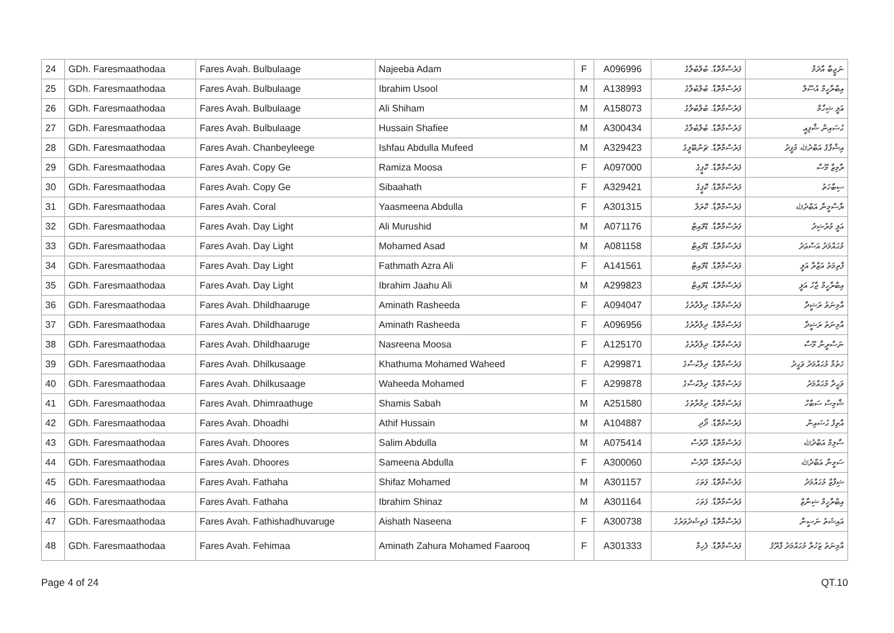| 24 | GDh. Faresmaathodaa | Fares Avah. Bulbulaage | Najeeba Adam | F | A096996 | ފަރެސްމާތޮޑާ. ބުލްބުލާގެ | ނަޖީބާ އާދަމް |
| 25 | GDh. Faresmaathodaa | Fares Avah. Bulbulaage | Ibrahim Usool | M | A138993 | ފަރެސްމާތޮޑާ. ބުލްބުލާގެ | އިބްރާހީމް އުސޫލް |
| 26 | GDh. Faresmaathodaa | Fares Avah. Bulbulaage | Ali Shiham | M | A158073 | ފަރެސްމާތޮޑާ. ބުލްބުލާގެ | އަލީ ޝިހާމް |
| 27 | GDh. Faresmaathodaa | Fares Avah. Bulbulaage | Hussain Shafiee | M | A300434 | ފަރެސްމާތޮޑާ. ބުލްބުލާގެ | ޙުސައިން ޝާފިޢީ |
| 28 | GDh. Faresmaathodaa | Fares Avah. Chanbeyleege | Ishfau Abdulla Mufeed | M | A329423 | ފަރެސްމާތޮޑާ. ޗަންބޭލީގެ | އިޝްފާޤު އަބްދުﷲ މުފީދު |
| 29 | GDh. Faresmaathodaa | Fares Avah. Copy Ge | Ramiza Moosa | F | A097000 | ފަރެސްމާތޮޑާ. ކޮޕީގެ | ރާމިޒާ މޫސާ |
| 30 | GDh. Faresmaathodaa | Fares Avah. Copy Ge | Sibaahath | F | A329421 | ފަރެސްމާތޮޑާ. ކޮޕީގެ | ސިބާހަތު |
| 31 | GDh. Faresmaathodaa | Fares Avah. Coral | Yaasmeena Abdulla | F | A301315 | ފަރެސްމާތޮޑާ. ކޮރަލް | ޔާސްމީނާ އަބްދުﷲ |
| 32 | GDh. Faresmaathodaa | Fares Avah. Day Light | Ali Murushid | M | A071176 | ފަރެސްމާތޮޑާ. ޑޭލައިޓް | އަލީ މުރުޝިދު |
| 33 | GDh. Faresmaathodaa | Fares Avah. Day Light | Mohamed Asad | M | A081158 | ފަރެސްމާތޮޑާ. ޑޭލައިޓް | މުޙައްމަދު އަސްޢަދު |
| 34 | GDh. Faresmaathodaa | Fares Avah. Day Light | Fathmath Azra Ali | F | A141561 | ފަރެސްމާތޮޑާ. ޑޭލައިޓް | ފާތިމަތު އަޒްރާ އަލީ |
| 35 | GDh. Faresmaathodaa | Fares Avah. Day Light | Ibrahim Jaahu Ali | M | A299823 | ފަރެސްމާތޮޑާ. ޑޭލައިޓް | އިބްރާހީމް ޖާހު އަލީ |
| 36 | GDh. Faresmaathodaa | Fares Avah. Dhildhaaruge | Aminath Rasheeda | F | A094047 | ފަރެސްމާތޮޑާ. ދިލްދާރުގެ | އާމިނަތު ރަޝީދާ |
| 37 | GDh. Faresmaathodaa | Fares Avah. Dhildhaaruge | Aminath Rasheeda | F | A096956 | ފަރެސްމާތޮޑާ. ދިލްދާރުގެ | އާމިނަތު ރަޝީދާ |
| 38 | GDh. Faresmaathodaa | Fares Avah. Dhildhaaruge | Nasreena Moosa | F | A125170 | ފަރެސްމާތޮޑާ. ދިލްދާރުގެ | ނަސްރީނާ މޫސާ |
| 39 | GDh. Faresmaathodaa | Fares Avah. Dhilkusaage | Khathuma Mohamed Waheed | F | A299871 | ފަރެސްމާތޮޑާ. ދިލްކުސާގެ | ޚަތުމާ މުޙައްމަދު ވަޙީދު |
| 40 | GDh. Faresmaathodaa | Fares Avah. Dhilkusaage | Waheeda Mohamed | F | A299878 | ފަރެސްމާތޮޑާ. ދިލްކުސާގެ | ވަޙީދާ މުޙައްމަދު |
| 41 | GDh. Faresmaathodaa | Fares Avah. Dhimraathuge | Shamis Sabah | M | A251580 | ފަރެސްމާތޮޑާ. ދިމްރާތުގެ | ޝާމިސް ސަބާހް |
| 42 | GDh. Faresmaathodaa | Fares Avah. Dhoadhi | Athif Hussain | M | A104887 | ފަރެސްމާތޮޑާ. ދޯދި | އާތިފް ޙުސައިން |
| 43 | GDh. Faresmaathodaa | Fares Avah. Dhoores | Salim Abdulla | M | A075414 | ފަރެސްމާތޮޑާ. ދޫރެސް | ސާލިމް އަބްދުﷲ |
| 44 | GDh. Faresmaathodaa | Fares Avah. Dhoores | Sameena Abdulla | F | A300060 | ފަރެސްމާތޮޑާ. ދޫރެސް | ސަމީނާ އަބްދުﷲ |
| 45 | GDh. Faresmaathodaa | Fares Avah. Fathaha | Shifaz Mohamed | M | A301157 | ފަރެސްމާތޮޑާ. ފަތަހަ | ޝިފާޒް މުޙައްމަދު |
| 46 | GDh. Faresmaathodaa | Fares Avah. Fathaha | Ibrahim Shinaz | M | A301164 | ފަރެސްމާތޮޑާ. ފަތަހަ | އިބްރާހީމް ޝިނާޒް |
| 47 | GDh. Faresmaathodaa | Fares Avah. Fathishadhuvaruge | Aishath Naseena | F | A300738 | ފަރެސްމާތޮޑާ. ފަތިޝަދުވަރުގެ | އައިޝަތު ނަސީނާ |
| 48 | GDh. Faresmaathodaa | Fares Avah. Fehimaa | Aminath Zahura Mohamed Faarooq | F | A301333 | ފަރެސްމާތޮޑާ. ފެހިމާ | އާމިނަތު ޒަހުރާ މުޙައްމަދު ފާރޫޤު |
Page 4 of 24 QT.10